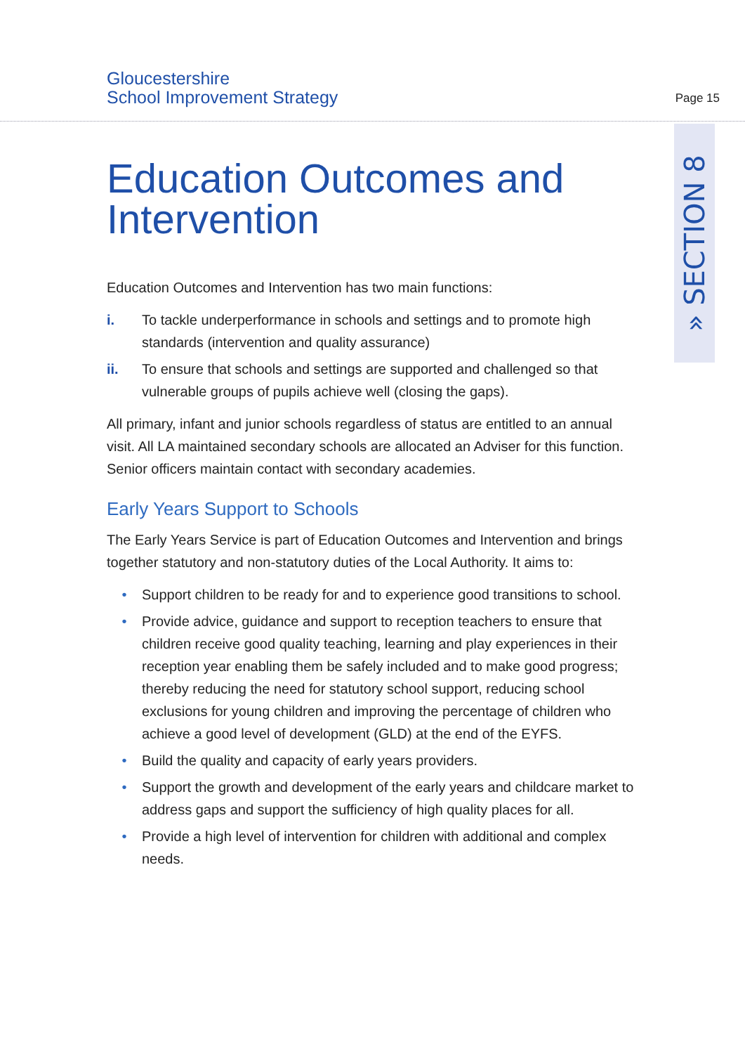Gloucestershire
School Improvement Strategy
Page 15
» SECTION 8
Education Outcomes and Intervention
Education Outcomes and Intervention has two main functions:
i. To tackle underperformance in schools and settings and to promote high standards (intervention and quality assurance)
ii. To ensure that schools and settings are supported and challenged so that vulnerable groups of pupils achieve well (closing the gaps).
All primary, infant and junior schools regardless of status are entitled to an annual visit. All LA maintained secondary schools are allocated an Adviser for this function. Senior officers maintain contact with secondary academies.
Early Years Support to Schools
The Early Years Service is part of Education Outcomes and Intervention and brings together statutory and non-statutory duties of the Local Authority. It aims to:
• Support children to be ready for and to experience good transitions to school.
• Provide advice, guidance and support to reception teachers to ensure that children receive good quality teaching, learning and play experiences in their reception year enabling them be safely included and to make good progress; thereby reducing the need for statutory school support, reducing school exclusions for young children and improving the percentage of children who achieve a good level of development (GLD) at the end of the EYFS.
• Build the quality and capacity of early years providers.
• Support the growth and development of the early years and childcare market to address gaps and support the sufficiency of high quality places for all.
• Provide a high level of intervention for children with additional and complex needs.